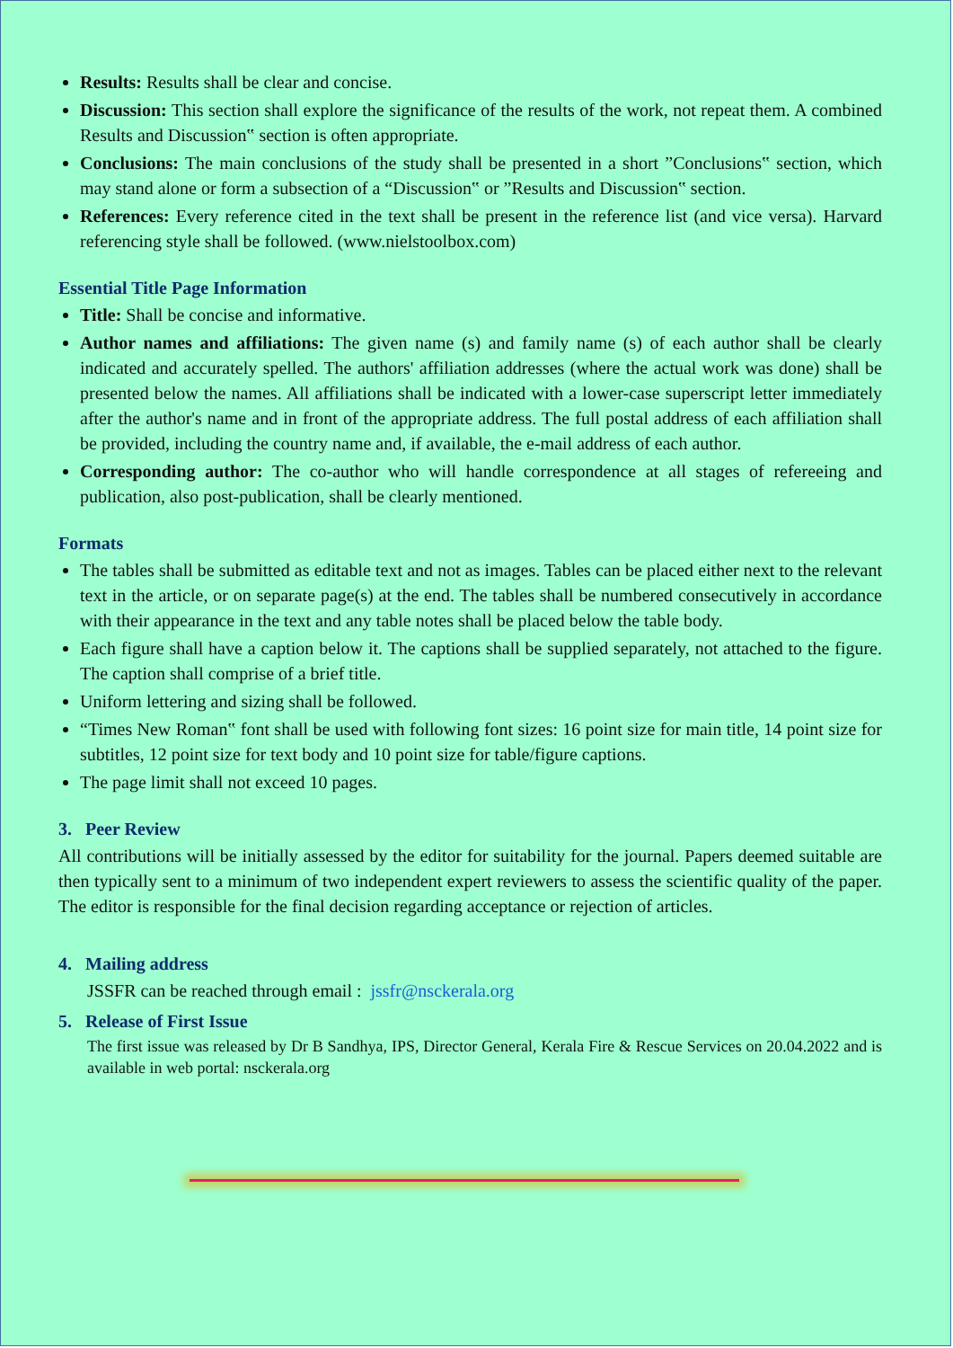Results: Results shall be clear and concise.
Discussion: This section shall explore the significance of the results of the work, not repeat them. A combined Results and Discussion‟ section is often appropriate.
Conclusions: The main conclusions of the study shall be presented in a short ”Conclusions‟ section, which may stand alone or form a subsection of a “Discussion‟ or ”Results and Discussion‟ section.
References: Every reference cited in the text shall be present in the reference list (and vice versa). Harvard referencing style shall be followed. (www.nielstoolbox.com)
Essential Title Page Information
Title: Shall be concise and informative.
Author names and affiliations: The given name (s) and family name (s) of each author shall be clearly indicated and accurately spelled. The authors' affiliation addresses (where the actual work was done) shall be presented below the names. All affiliations shall be indicated with a lower-case superscript letter immediately after the author's name and in front of the appropriate address. The full postal address of each affiliation shall be provided, including the country name and, if available, the e-mail address of each author.
Corresponding author: The co-author who will handle correspondence at all stages of refereeing and publication, also post-publication, shall be clearly mentioned.
Formats
The tables shall be submitted as editable text and not as images. Tables can be placed either next to the relevant text in the article, or on separate page(s) at the end. The tables shall be numbered consecutively in accordance with their appearance in the text and any table notes shall be placed below the table body.
Each figure shall have a caption below it. The captions shall be supplied separately, not attached to the figure. The caption shall comprise of a brief title.
Uniform lettering and sizing shall be followed.
“Times New Roman‟ font shall be used with following font sizes: 16 point size for main title, 14 point size for subtitles, 12 point size for text body and 10 point size for table/figure captions.
The page limit shall not exceed 10 pages.
3. Peer Review
All contributions will be initially assessed by the editor for suitability for the journal. Papers deemed suitable are then typically sent to a minimum of two independent expert reviewers to assess the scientific quality of the paper. The editor is responsible for the final decision regarding acceptance or rejection of articles.
4. Mailing address
JSSFR can be reached through email : jssfr@nsckerala.org
5. Release of First Issue
The first issue was released by Dr B Sandhya, IPS, Director General, Kerala Fire & Rescue Services on 20.04.2022 and is available in web portal: nsckerala.org